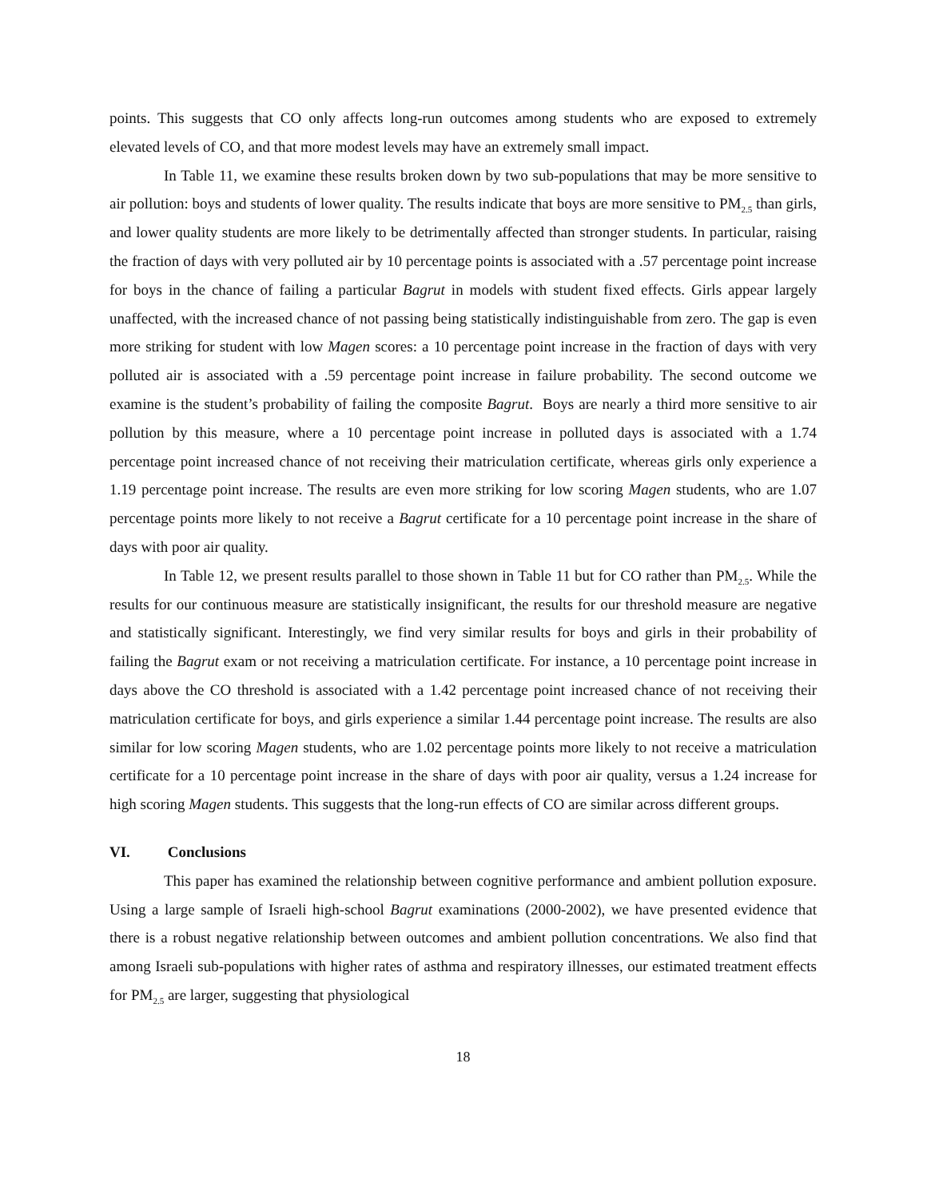points. This suggests that CO only affects long-run outcomes among students who are exposed to extremely elevated levels of CO, and that more modest levels may have an extremely small impact.
In Table 11, we examine these results broken down by two sub-populations that may be more sensitive to air pollution: boys and students of lower quality. The results indicate that boys are more sensitive to PM<sub>2.5</sub> than girls, and lower quality students are more likely to be detrimentally affected than stronger students. In particular, raising the fraction of days with very polluted air by 10 percentage points is associated with a .57 percentage point increase for boys in the chance of failing a particular Bagrut in models with student fixed effects. Girls appear largely unaffected, with the increased chance of not passing being statistically indistinguishable from zero. The gap is even more striking for student with low Magen scores: a 10 percentage point increase in the fraction of days with very polluted air is associated with a .59 percentage point increase in failure probability. The second outcome we examine is the student’s probability of failing the composite Bagrut. Boys are nearly a third more sensitive to air pollution by this measure, where a 10 percentage point increase in polluted days is associated with a 1.74 percentage point increased chance of not receiving their matriculation certificate, whereas girls only experience a 1.19 percentage point increase. The results are even more striking for low scoring Magen students, who are 1.07 percentage points more likely to not receive a Bagrut certificate for a 10 percentage point increase in the share of days with poor air quality.
In Table 12, we present results parallel to those shown in Table 11 but for CO rather than PM<sub>2.5</sub>. While the results for our continuous measure are statistically insignificant, the results for our threshold measure are negative and statistically significant. Interestingly, we find very similar results for boys and girls in their probability of failing the Bagrut exam or not receiving a matriculation certificate. For instance, a 10 percentage point increase in days above the CO threshold is associated with a 1.42 percentage point increased chance of not receiving their matriculation certificate for boys, and girls experience a similar 1.44 percentage point increase. The results are also similar for low scoring Magen students, who are 1.02 percentage points more likely to not receive a matriculation certificate for a 10 percentage point increase in the share of days with poor air quality, versus a 1.24 increase for high scoring Magen students. This suggests that the long-run effects of CO are similar across different groups.
VI. Conclusions
This paper has examined the relationship between cognitive performance and ambient pollution exposure. Using a large sample of Israeli high-school Bagrut examinations (2000-2002), we have presented evidence that there is a robust negative relationship between outcomes and ambient pollution concentrations. We also find that among Israeli sub-populations with higher rates of asthma and respiratory illnesses, our estimated treatment effects for PM<sub>2.5</sub> are larger, suggesting that physiological
18